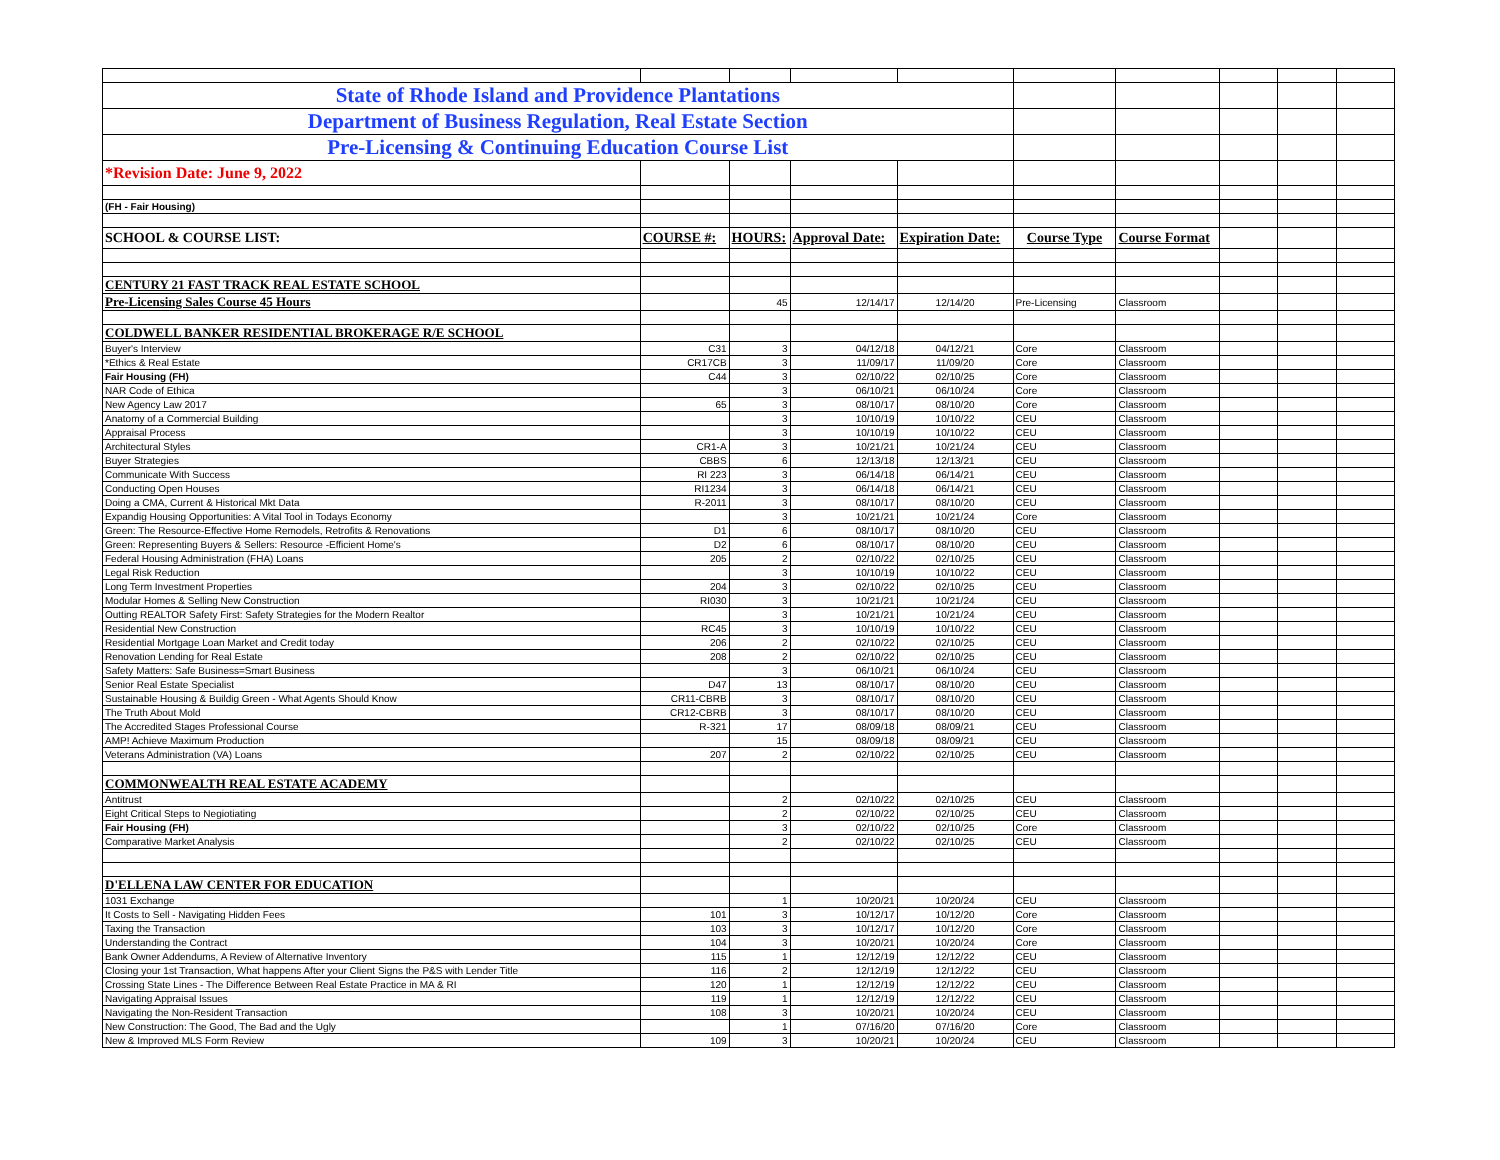| State of Rhode Island and Providence Plantations | | | | | | | | | |
| Department of Business Regulation, Real Estate Section | | | | | | | | | |
| Pre-Licensing & Continuing Education Course List | | | | | | | | | |
| *Revision Date: June 9, 2022 | | | | | | | | | |
| (FH - Fair Housing) | | | | | | | | | |
| SCHOOL & COURSE LIST: | COURSE #: | HOURS: | Approval Date: | Expiration Date: | Course Type | Course Format | | | |
| CENTURY 21 FAST TRACK REAL ESTATE SCHOOL | | | | | | | | | |
| Pre-Licensing Sales Course 45 Hours | | 45 | 12/14/17 | 12/14/20 | Pre-Licensing | Classroom | | | |
| COLDWELL BANKER RESIDENTIAL BROKERAGE R/E SCHOOL | | | | | | | | | |
| Buyer's Interview | C31 | 3 | 04/12/18 | 04/12/21 | Core | Classroom | | | |
| *Ethics & Real Estate | CR17CB | 3 | 11/09/17 | 11/09/20 | Core | Classroom | | | |
| Fair Housing (FH) | C44 | 3 | 02/10/22 | 02/10/25 | Core | Classroom | | | |
| NAR Code of Ethica | | 3 | 06/10/21 | 06/10/24 | Core | Classroom | | | |
| New Agency Law 2017 | 65 | 3 | 08/10/17 | 08/10/20 | Core | Classroom | | | |
| Anatomy of a Commercial Building | | 3 | 10/10/19 | 10/10/22 | CEU | Classroom | | | |
| Appraisal Process | | 3 | 10/10/19 | 10/10/22 | CEU | Classroom | | | |
| Architectural Styles | CR1-A | 3 | 10/21/21 | 10/21/24 | CEU | Classroom | | | |
| Buyer Strategies | CBBS | 6 | 12/13/18 | 12/13/21 | CEU | Classroom | | | |
| Communicate With Success | RI 223 | 3 | 06/14/18 | 06/14/21 | CEU | Classroom | | | |
| Conducting Open Houses | RI1234 | 3 | 06/14/18 | 06/14/21 | CEU | Classroom | | | |
| Doing a CMA, Current & Historical Mkt Data | R-2011 | 3 | 08/10/17 | 08/10/20 | CEU | Classroom | | | |
| Expandig Housing Opportunities: A Vital Tool in Todays Economy | | 3 | 10/21/21 | 10/21/24 | Core | Classroom | | | |
| Green: The Resource-Effective Home Remodels, Retrofits & Renovations | D1 | 6 | 08/10/17 | 08/10/20 | CEU | Classroom | | | |
| Green: Representing Buyers & Sellers: Resource -Efficient Home's | D2 | 6 | 08/10/17 | 08/10/20 | CEU | Classroom | | | |
| Federal Housing Administration (FHA) Loans | 205 | 2 | 02/10/22 | 02/10/25 | CEU | Classroom | | | |
| Legal Risk Reduction | | 3 | 10/10/19 | 10/10/22 | CEU | Classroom | | | |
| Long Term Investment Properties | 204 | 3 | 02/10/22 | 02/10/25 | CEU | Classroom | | | |
| Modular Homes & Selling New Construction | RI030 | 3 | 10/21/21 | 10/21/24 | CEU | Classroom | | | |
| Outting REALTOR Safety First: Safety Strategies for the Modern Realtor | | 3 | 10/21/21 | 10/21/24 | CEU | Classroom | | | |
| Residential New Construction | RC45 | 3 | 10/10/19 | 10/10/22 | CEU | Classroom | | | |
| Residential Mortgage Loan Market and Credit today | 206 | 2 | 02/10/22 | 02/10/25 | CEU | Classroom | | | |
| Renovation Lending for Real Estate | 208 | 2 | 02/10/22 | 02/10/25 | CEU | Classroom | | | |
| Safety Matters: Safe Business=Smart Business | | 3 | 06/10/21 | 06/10/24 | CEU | Classroom | | | |
| Senior Real Estate Specialist | D47 | 13 | 08/10/17 | 08/10/20 | CEU | Classroom | | | |
| Sustainable Housing & Buildig Green - What Agents Should Know | CR11-CBRB | 3 | 08/10/17 | 08/10/20 | CEU | Classroom | | | |
| The Truth About Mold | CR12-CBRB | 3 | 08/10/17 | 08/10/20 | CEU | Classroom | | | |
| The Accredited Stages Professional Course | R-321 | 17 | 08/09/18 | 08/09/21 | CEU | Classroom | | | |
| AMP! Achieve Maximum Production | | 15 | 08/09/18 | 08/09/21 | CEU | Classroom | | | |
| Veterans Administration (VA) Loans | 207 | 2 | 02/10/22 | 02/10/25 | CEU | Classroom | | | |
| COMMONWEALTH REAL ESTATE ACADEMY | | | | | | | | | |
| Antitrust | | 2 | 02/10/22 | 02/10/25 | CEU | Classroom | | | |
| Eight Critical Steps to Negiotiating | | 2 | 02/10/22 | 02/10/25 | CEU | Classroom | | | |
| Fair Housing (FH) | | 3 | 02/10/22 | 02/10/25 | Core | Classroom | | | |
| Comparative Market Analysis | | 2 | 02/10/22 | 02/10/25 | CEU | Classroom | | | |
| D'ELLENA LAW CENTER FOR EDUCATION | | | | | | | | | |
| 1031 Exchange | | 1 | 10/20/21 | 10/20/24 | CEU | Classroom | | | |
| It Costs to Sell - Navigating Hidden Fees | 101 | 3 | 10/12/17 | 10/12/20 | Core | Classroom | | | |
| Taxing the Transaction | 103 | 3 | 10/12/17 | 10/12/20 | Core | Classroom | | | |
| Understanding the Contract | 104 | 3 | 10/20/21 | 10/20/24 | Core | Classroom | | | |
| Bank Owner Addendums, A Review of Alternative Inventory | 115 | 1 | 12/12/19 | 12/12/22 | CEU | Classroom | | | |
| Closing your 1st Transaction, What happens After your Client Signs the P&S with Lender Title | 116 | 2 | 12/12/19 | 12/12/22 | CEU | Classroom | | | |
| Crossing State Lines - The Difference Between Real Estate Practice in MA & RI | 120 | 1 | 12/12/19 | 12/12/22 | CEU | Classroom | | | |
| Navigating Appraisal Issues | 119 | 1 | 12/12/19 | 12/12/22 | CEU | Classroom | | | |
| Navigating the Non-Resident Transaction | 108 | 3 | 10/20/21 | 10/20/24 | CEU | Classroom | | | |
| New Construction: The Good, The Bad and the Ugly | | 1 | 07/16/20 | 07/16/20 | Core | Classroom | | | |
| New & Improved MLS Form Review | 109 | 3 | 10/20/21 | 10/20/24 | CEU | Classroom | | | |